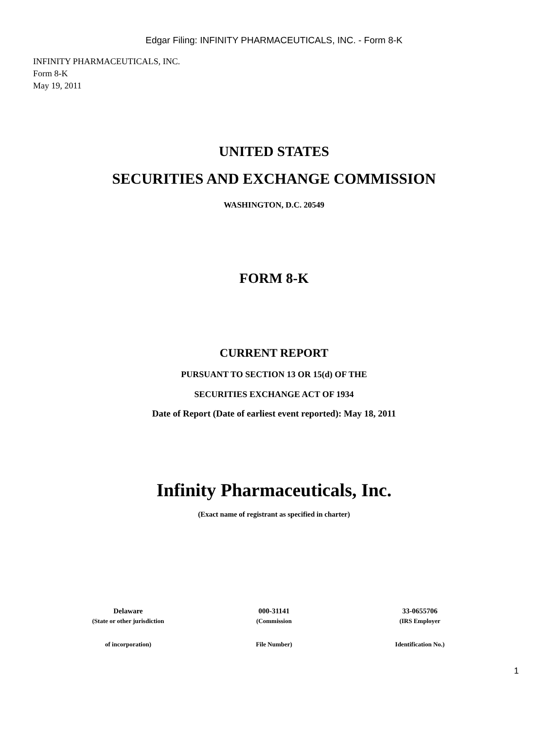Edgar Filing: INFINITY PHARMACEUTICALS, INC. - Form 8-K
INFINITY PHARMACEUTICALS, INC.
Form 8-K
May 19, 2011
UNITED STATES
SECURITIES AND EXCHANGE COMMISSION
WASHINGTON, D.C. 20549
FORM 8-K
CURRENT REPORT
PURSUANT TO SECTION 13 OR 15(d) OF THE
SECURITIES EXCHANGE ACT OF 1934
Date of Report (Date of earliest event reported): May 18, 2011
Infinity Pharmaceuticals, Inc.
(Exact name of registrant as specified in charter)
| Delaware | 000-31141 | 33-0655706 |
| (State or other jurisdiction | (Commission | (IRS Employer |
| of incorporation) | File Number) | Identification No.) |
1